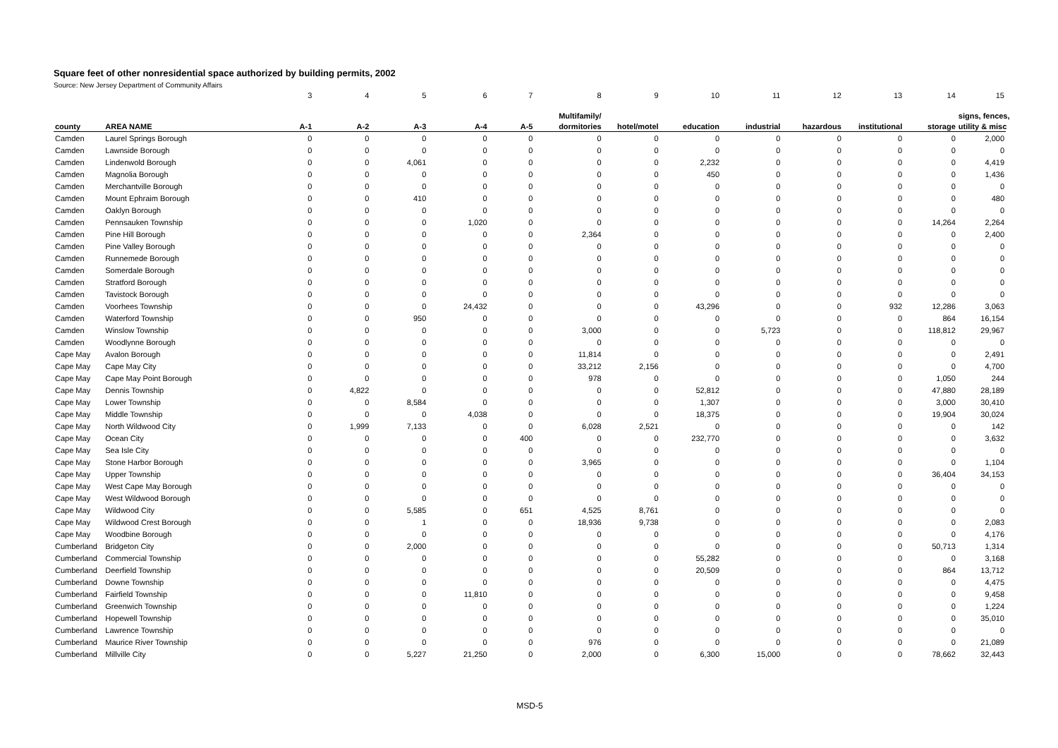Square feet of other nonresidential space authorized by building permits, 2002
Source: New Jersey Department of Community Affairs
| | | 3 | 4 | 5 | 6 | 7 | 8 | 9 | 10 | 11 | 12 | 13 | 14 | 15 |
| | | | | | | | Multifamily/ | | | | | | | signs, fences, |
| county | AREA NAME | A-1 | A-2 | A-3 | A-4 | A-5 | dormitories | hotel/motel | education | industrial | hazardous | institutional | storage | utility & misc |
| Camden | Laurel Springs Borough | 0 | 0 | 0 | 0 | 0 | 0 | 0 | 0 | 0 | 0 | 0 | 0 | 2,000 |
| Camden | Lawnside Borough | 0 | 0 | 0 | 0 | 0 | 0 | 0 | 0 | 0 | 0 | 0 | 0 | 0 |
| Camden | Lindenwold Borough | 0 | 0 | 4,061 | 0 | 0 | 0 | 0 | 2,232 | 0 | 0 | 0 | 0 | 4,419 |
| Camden | Magnolia Borough | 0 | 0 | 0 | 0 | 0 | 0 | 0 | 450 | 0 | 0 | 0 | 0 | 1,436 |
| Camden | Merchantville Borough | 0 | 0 | 0 | 0 | 0 | 0 | 0 | 0 | 0 | 0 | 0 | 0 | 0 |
| Camden | Mount Ephraim Borough | 0 | 0 | 410 | 0 | 0 | 0 | 0 | 0 | 0 | 0 | 0 | 0 | 480 |
| Camden | Oaklyn Borough | 0 | 0 | 0 | 0 | 0 | 0 | 0 | 0 | 0 | 0 | 0 | 0 | 0 |
| Camden | Pennsauken Township | 0 | 0 | 0 | 1,020 | 0 | 0 | 0 | 0 | 0 | 0 | 0 | 14,264 | 2,264 |
| Camden | Pine Hill Borough | 0 | 0 | 0 | 0 | 0 | 2,364 | 0 | 0 | 0 | 0 | 0 | 0 | 2,400 |
| Camden | Pine Valley Borough | 0 | 0 | 0 | 0 | 0 | 0 | 0 | 0 | 0 | 0 | 0 | 0 | 0 |
| Camden | Runnemede Borough | 0 | 0 | 0 | 0 | 0 | 0 | 0 | 0 | 0 | 0 | 0 | 0 | 0 |
| Camden | Somerdale Borough | 0 | 0 | 0 | 0 | 0 | 0 | 0 | 0 | 0 | 0 | 0 | 0 | 0 |
| Camden | Stratford Borough | 0 | 0 | 0 | 0 | 0 | 0 | 0 | 0 | 0 | 0 | 0 | 0 | 0 |
| Camden | Tavistock Borough | 0 | 0 | 0 | 0 | 0 | 0 | 0 | 0 | 0 | 0 | 0 | 0 | 0 |
| Camden | Voorhees Township | 0 | 0 | 0 | 24,432 | 0 | 0 | 0 | 43,296 | 0 | 0 | 932 | 12,286 | 3,063 |
| Camden | Waterford Township | 0 | 0 | 950 | 0 | 0 | 0 | 0 | 0 | 0 | 0 | 0 | 864 | 16,154 |
| Camden | Winslow Township | 0 | 0 | 0 | 0 | 0 | 3,000 | 0 | 0 | 5,723 | 0 | 0 | 118,812 | 29,967 |
| Camden | Woodlynne Borough | 0 | 0 | 0 | 0 | 0 | 0 | 0 | 0 | 0 | 0 | 0 | 0 | 0 |
| Cape May | Avalon Borough | 0 | 0 | 0 | 0 | 0 | 11,814 | 0 | 0 | 0 | 0 | 0 | 0 | 2,491 |
| Cape May | Cape May City | 0 | 0 | 0 | 0 | 0 | 33,212 | 2,156 | 0 | 0 | 0 | 0 | 0 | 4,700 |
| Cape May | Cape May Point Borough | 0 | 0 | 0 | 0 | 0 | 978 | 0 | 0 | 0 | 0 | 0 | 1,050 | 244 |
| Cape May | Dennis Township | 0 | 4,822 | 0 | 0 | 0 | 0 | 0 | 52,812 | 0 | 0 | 0 | 47,880 | 28,189 |
| Cape May | Lower Township | 0 | 0 | 8,584 | 0 | 0 | 0 | 0 | 1,307 | 0 | 0 | 0 | 3,000 | 30,410 |
| Cape May | Middle Township | 0 | 0 | 0 | 4,038 | 0 | 0 | 0 | 18,375 | 0 | 0 | 0 | 19,904 | 30,024 |
| Cape May | North Wildwood City | 0 | 1,999 | 7,133 | 0 | 0 | 6,028 | 2,521 | 0 | 0 | 0 | 0 | 0 | 142 |
| Cape May | Ocean City | 0 | 0 | 0 | 0 | 400 | 0 | 0 | 232,770 | 0 | 0 | 0 | 0 | 3,632 |
| Cape May | Sea Isle City | 0 | 0 | 0 | 0 | 0 | 0 | 0 | 0 | 0 | 0 | 0 | 0 | 0 |
| Cape May | Stone Harbor Borough | 0 | 0 | 0 | 0 | 0 | 3,965 | 0 | 0 | 0 | 0 | 0 | 0 | 1,104 |
| Cape May | Upper Township | 0 | 0 | 0 | 0 | 0 | 0 | 0 | 0 | 0 | 0 | 0 | 36,404 | 34,153 |
| Cape May | West Cape May Borough | 0 | 0 | 0 | 0 | 0 | 0 | 0 | 0 | 0 | 0 | 0 | 0 | 0 |
| Cape May | West Wildwood Borough | 0 | 0 | 0 | 0 | 0 | 0 | 0 | 0 | 0 | 0 | 0 | 0 | 0 |
| Cape May | Wildwood City | 0 | 0 | 5,585 | 0 | 651 | 4,525 | 8,761 | 0 | 0 | 0 | 0 | 0 | 0 |
| Cape May | Wildwood Crest Borough | 0 | 0 | 1 | 0 | 0 | 18,936 | 9,738 | 0 | 0 | 0 | 0 | 0 | 2,083 |
| Cape May | Woodbine Borough | 0 | 0 | 0 | 0 | 0 | 0 | 0 | 0 | 0 | 0 | 0 | 0 | 4,176 |
| Cumberland | Bridgeton City | 0 | 0 | 2,000 | 0 | 0 | 0 | 0 | 0 | 0 | 0 | 0 | 50,713 | 1,314 |
| Cumberland | Commercial Township | 0 | 0 | 0 | 0 | 0 | 0 | 0 | 55,282 | 0 | 0 | 0 | 0 | 3,168 |
| Cumberland | Deerfield Township | 0 | 0 | 0 | 0 | 0 | 0 | 0 | 20,509 | 0 | 0 | 0 | 864 | 13,712 |
| Cumberland | Downe Township | 0 | 0 | 0 | 0 | 0 | 0 | 0 | 0 | 0 | 0 | 0 | 0 | 4,475 |
| Cumberland | Fairfield Township | 0 | 0 | 0 | 11,810 | 0 | 0 | 0 | 0 | 0 | 0 | 0 | 0 | 9,458 |
| Cumberland | Greenwich Township | 0 | 0 | 0 | 0 | 0 | 0 | 0 | 0 | 0 | 0 | 0 | 0 | 1,224 |
| Cumberland | Hopewell Township | 0 | 0 | 0 | 0 | 0 | 0 | 0 | 0 | 0 | 0 | 0 | 0 | 35,010 |
| Cumberland | Lawrence Township | 0 | 0 | 0 | 0 | 0 | 0 | 0 | 0 | 0 | 0 | 0 | 0 | 0 |
| Cumberland | Maurice River Township | 0 | 0 | 0 | 0 | 0 | 976 | 0 | 0 | 0 | 0 | 0 | 0 | 21,089 |
| Cumberland | Millville City | 0 | 0 | 5,227 | 21,250 | 0 | 2,000 | 0 | 6,300 | 15,000 | 0 | 0 | 78,662 | 32,443 |
MSD-5